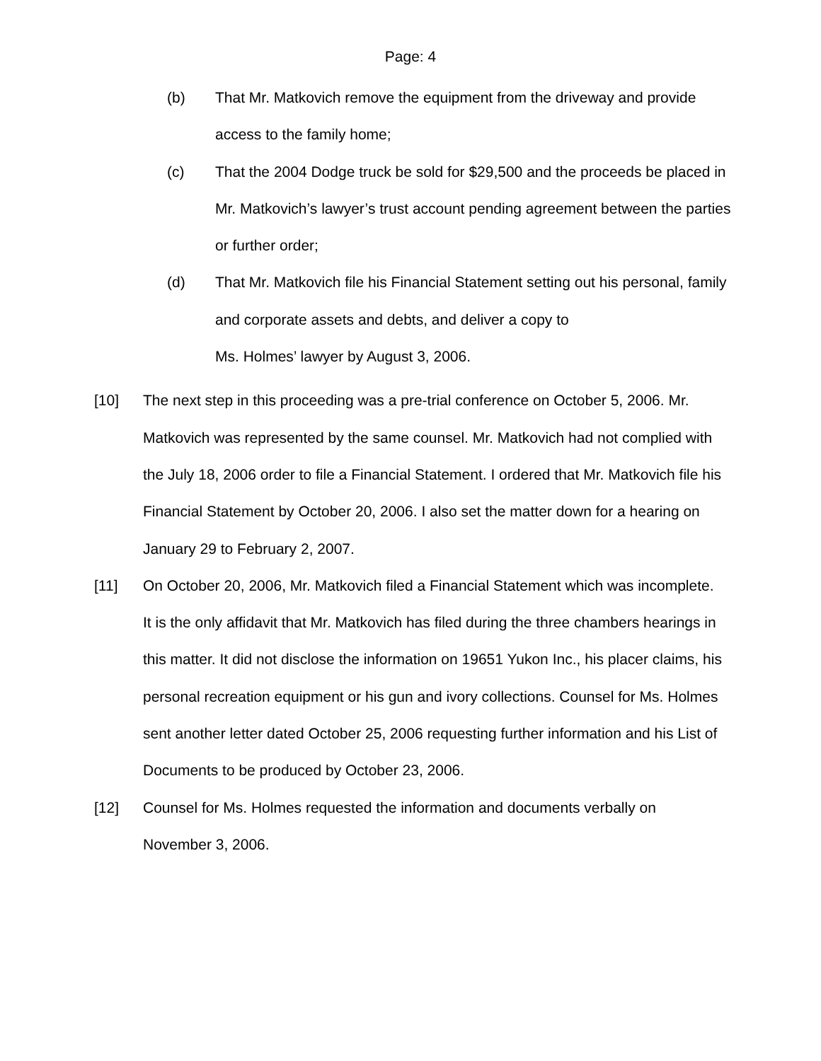Page: 4
(b) That Mr. Matkovich remove the equipment from the driveway and provide access to the family home;
(c) That the 2004 Dodge truck be sold for $29,500 and the proceeds be placed in Mr. Matkovich’s lawyer’s trust account pending agreement between the parties or further order;
(d) That Mr. Matkovich file his Financial Statement setting out his personal, family and corporate assets and debts, and deliver a copy to
Ms. Holmes’ lawyer by August 3, 2006.
[10] The next step in this proceeding was a pre-trial conference on October 5, 2006. Mr. Matkovich was represented by the same counsel. Mr. Matkovich had not complied with the July 18, 2006 order to file a Financial Statement. I ordered that Mr. Matkovich file his Financial Statement by October 20, 2006. I also set the matter down for a hearing on January 29 to February 2, 2007.
[11] On October 20, 2006, Mr. Matkovich filed a Financial Statement which was incomplete. It is the only affidavit that Mr. Matkovich has filed during the three chambers hearings in this matter. It did not disclose the information on 19651 Yukon Inc., his placer claims, his personal recreation equipment or his gun and ivory collections. Counsel for Ms. Holmes sent another letter dated October 25, 2006 requesting further information and his List of Documents to be produced by October 23, 2006.
[12] Counsel for Ms. Holmes requested the information and documents verbally on November 3, 2006.